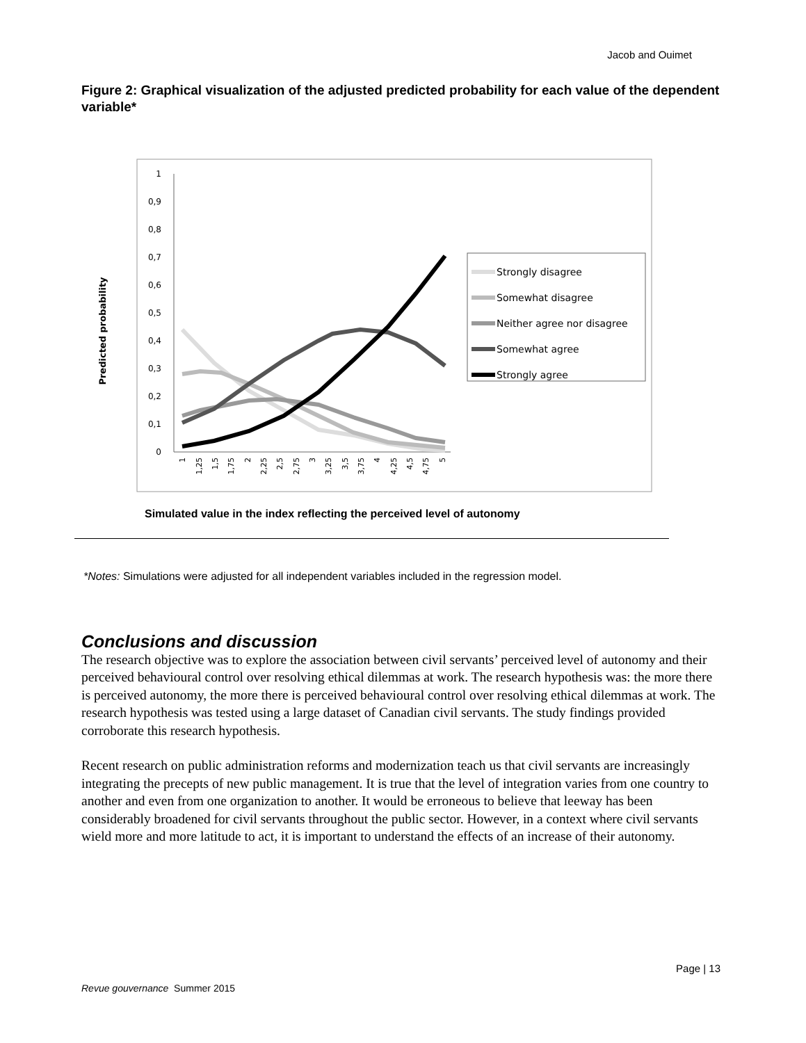Jacob and Ouimet
Figure 2: Graphical visualization of the adjusted predicted probability for each value of the dependent variable*
Predicted probability
1
0,9
0,8
0,7
0,6
0,5
0,4
0,3
0,2
0,1
0
1
1,25
1,5
1,75
2
2,25
2,5
2,75
3
3,25
3,5
3,75
4
4,25
4,5
4,75
5
Strongly disagree
Somewhat disagree
Neither agree nor disagree
Somewhat agree
Strongly agree
Simulated value in the index reflecting the perceived level of autonomy
*Notes: Simulations were adjusted for all independent variables included in the regression model.
Conclusions and discussion
The research objective was to explore the association between civil servants’ perceived level of autonomy and their perceived behavioural control over resolving ethical dilemmas at work. The research hypothesis was: the more there is perceived autonomy, the more there is perceived behavioural control over resolving ethical dilemmas at work. The research hypothesis was tested using a large dataset of Canadian civil servants. The study findings provided corroborate this research hypothesis.
Recent research on public administration reforms and modernization teach us that civil servants are increasingly integrating the precepts of new public management. It is true that the level of integration varies from one country to another and even from one organization to another. It would be erroneous to believe that leeway has been considerably broadened for civil servants throughout the public sector. However, in a context where civil servants wield more and more latitude to act, it is important to understand the effects of an increase of their autonomy.
Page | 13
Revue gouvernance Summer 2015